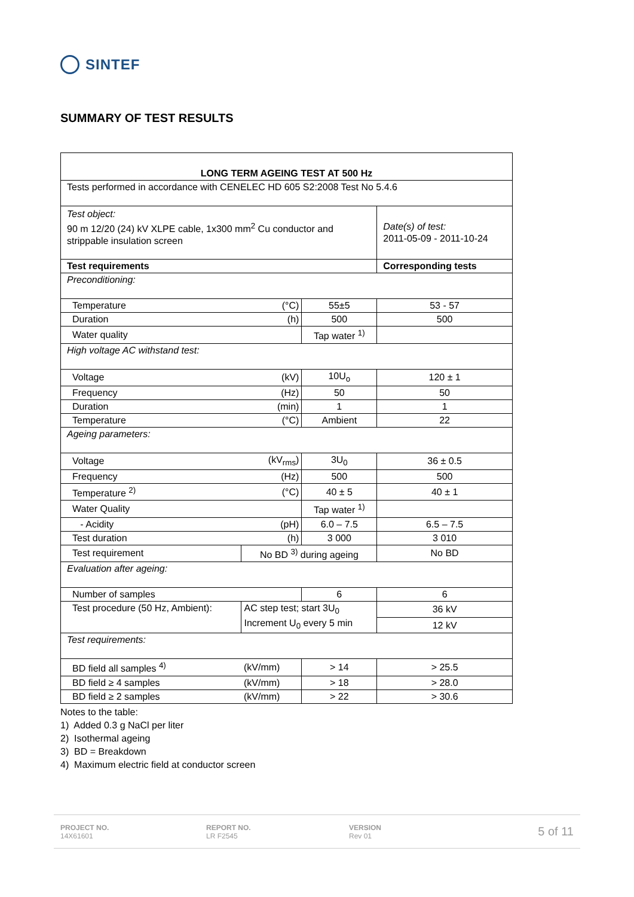SINTEF
SUMMARY OF TEST RESULTS
| LONG TERM AGEING TEST AT 500 Hz | | | |
| --- | --- | --- | --- |
| Tests performed in accordance with CENELEC HD 605 S2:2008 Test No 5.4.6 | | | |
| Test object: 90 m 12/20 (24) kV XLPE cable, 1x300 mm<sup>2</sup> Cu conductor and strippable insulation screen | | | Date(s) of test: 2011-05-09 - 2011-10-24 |
| Test requirements | | | Corresponding tests |
| Preconditioning: | | | |
| Temperature | (°C) | 55±5 | 53 - 57 |
| Duration | (h) | 500 | 500 |
| Water quality | | Tap water <sup>1)</sup> | |
| High voltage AC withstand test: | | | |
| Voltage | (kV) | 10U<sub>o</sub> | 120 ± 1 |
| Frequency | (Hz) | 50 | 50 |
| Duration | (min) | 1 | 1 |
| Temperature | (°C) | Ambient | 22 |
| Ageing parameters: | | | |
| Voltage | (kV<sub>rms</sub>) | 3U<sub>0</sub> | 36 ± 0.5 |
| Frequency | (Hz) | 500 | 500 |
| Temperature <sup>2)</sup> | (°C) | 40 ± 5 | 40 ± 1 |
| Water Quality | | Tap water <sup>1)</sup> | |
| - Acidity | (pH) | 6.0 – 7.5 | 6.5 – 7.5 |
| Test duration | (h) | 3 000 | 3 010 |
| Test requirement | No BD <sup>3)</sup> during ageing | | No BD |
| Evaluation after ageing: | | | |
| Number of samples | | 6 | 6 |
| Test procedure (50 Hz, Ambient): | AC step test; start 3U<sub>0</sub> Increment U<sub>0</sub> every 5 min | | 36 kV |
| | | | 12 kV |
| Test requirements: | | | |
| BD field all samples <sup>4)</sup> | (kV/mm) | > 14 | > 25.5 |
| BD field ≥ 4 samples | (kV/mm) | > 18 | > 28.0 |
| BD field ≥ 2 samples | (kV/mm) | > 22 | > 30.6 |
Notes to the table:
1) Added 0.3 g NaCl per liter
2) Isothermal ageing
3) BD = Breakdown
4) Maximum electric field at conductor screen
PROJECT NO.
14X61601
REPORT NO.
LR F2545
VERSION
Rev 01
5 of 11